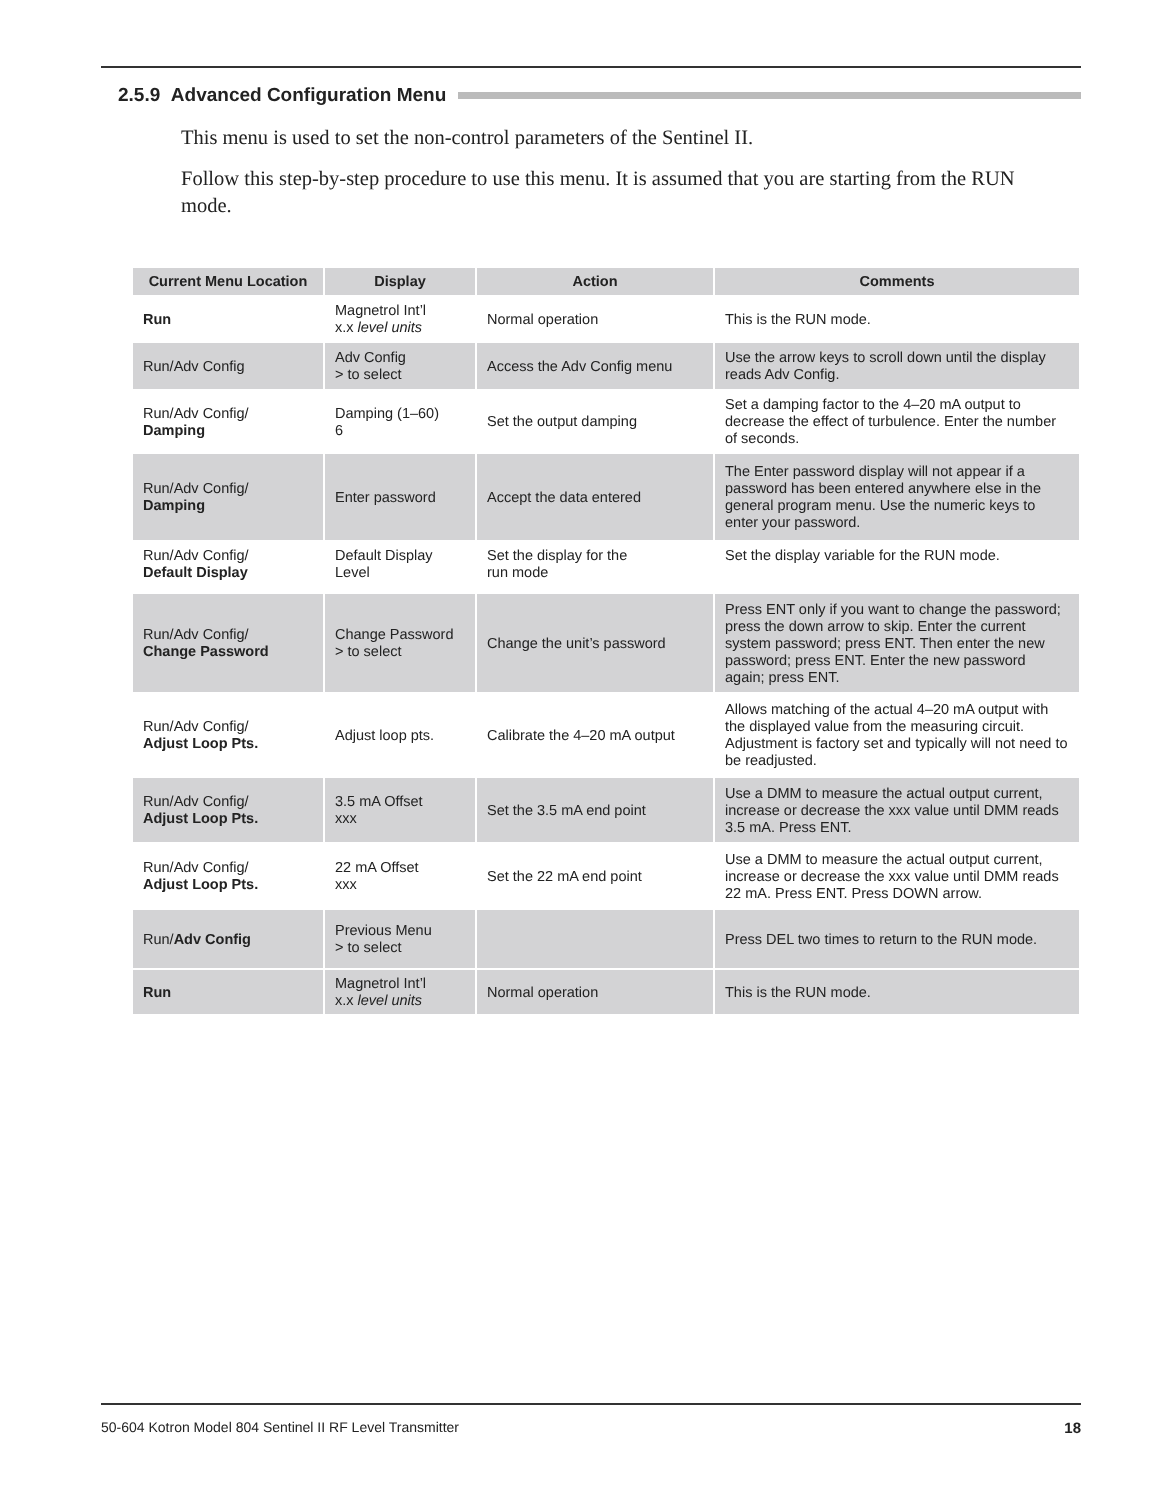2.5.9 Advanced Configuration Menu
This menu is used to set the non-control parameters of the Sentinel II.
Follow this step-by-step procedure to use this menu. It is assumed that you are starting from the RUN mode.
| Current Menu Location | Display | Action | Comments |
| --- | --- | --- | --- |
| Run | Magnetrol Int’l x.x level units | Normal operation | This is the RUN mode. |
| Run/Adv Config | Adv Config > to select | Access the Adv Config menu | Use the arrow keys to scroll down until the display reads Adv Config. |
| Run/Adv Config/ Damping | Damping (1–60) 6 | Set the output damping | Set a damping factor to the 4–20 mA output to decrease the effect of turbulence. Enter the number of seconds. |
| Run/Adv Config/ Damping | Enter password | Accept the data entered | The Enter password display will not appear if a password has been entered anywhere else in the general program menu. Use the numeric keys to enter your password. |
| Run/Adv Config/ Default Display | Default Display Level | Set the display for the run mode | Set the display variable for the RUN mode. |
| Run/Adv Config/ Change Password | Change Password > to select | Change the unit’s password | Press ENT only if you want to change the password; press the down arrow to skip. Enter the current system password; press ENT. Then enter the new password; press ENT. Enter the new password again; press ENT. |
| Run/Adv Config/ Adjust Loop Pts. | Adjust loop pts. | Calibrate the 4–20 mA output | Allows matching of the actual 4–20 mA output with the displayed value from the measuring circuit. Adjustment is factory set and typically will not need to be readjusted. |
| Run/Adv Config/ Adjust Loop Pts. | 3.5 mA Offset xxx | Set the 3.5 mA end point | Use a DMM to measure the actual output current, increase or decrease the xxx value until DMM reads 3.5 mA. Press ENT. |
| Run/Adv Config/ Adjust Loop Pts. | 22 mA Offset xxx | Set the 22 mA end point | Use a DMM to measure the actual output current, increase or decrease the xxx value until DMM reads 22 mA. Press ENT. Press DOWN arrow. |
| Run/ Adv Config | Previous Menu > to select | | Press DEL two times to return to the RUN mode. |
| Run | Magnetrol Int’l x.x level units | Normal operation | This is the RUN mode. |
50-604 Kotron Model 804 Sentinel II RF Level Transmitter 18